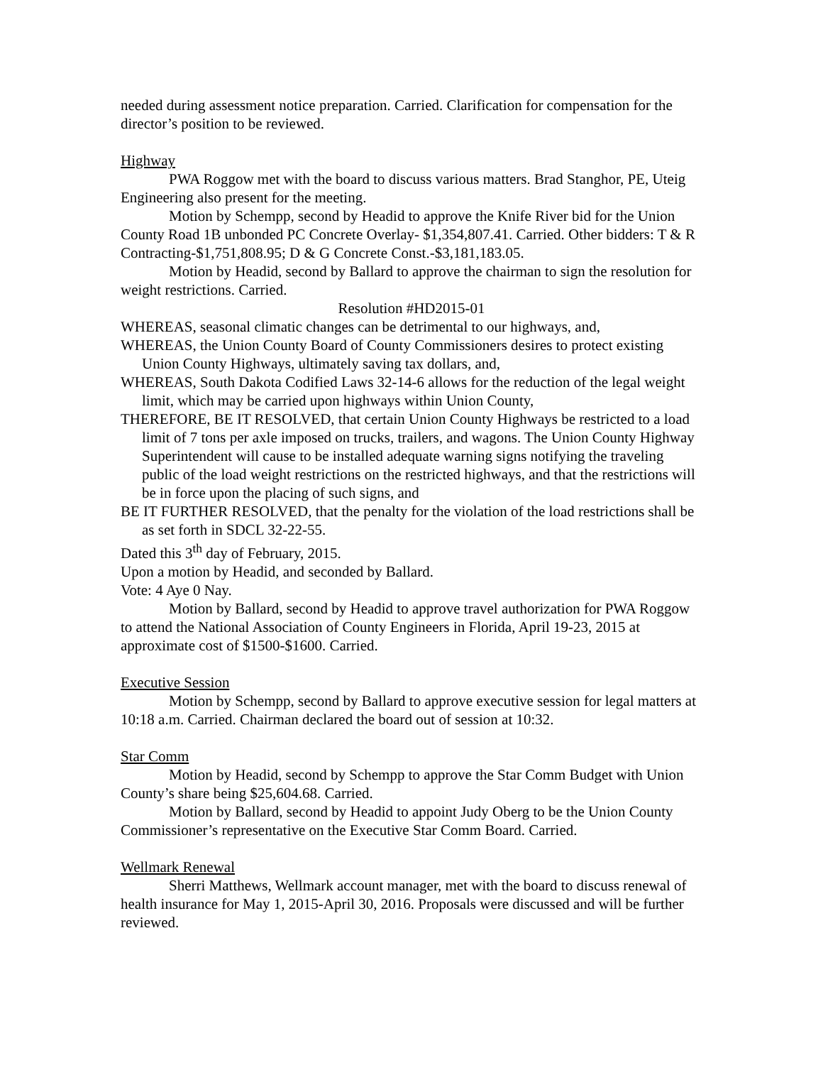needed during assessment notice preparation. Carried. Clarification for compensation for the director’s position to be reviewed.
Highway
PWA Roggow met with the board to discuss various matters. Brad Stanghor, PE, Uteig Engineering also present for the meeting.
Motion by Schempp, second by Headid to approve the Knife River bid for the Union County Road 1B unbonded PC Concrete Overlay- $1,354,807.41. Carried. Other bidders: T & R Contracting-$1,751,808.95; D & G Concrete Const.-$3,181,183.05.
Motion by Headid, second by Ballard to approve the chairman to sign the resolution for weight restrictions. Carried.
Resolution #HD2015-01
WHEREAS, seasonal climatic changes can be detrimental to our highways, and,
WHEREAS, the Union County Board of County Commissioners desires to protect existing Union County Highways, ultimately saving tax dollars, and,
WHEREAS, South Dakota Codified Laws 32-14-6 allows for the reduction of the legal weight limit, which may be carried upon highways within Union County,
THEREFORE, BE IT RESOLVED, that certain Union County Highways be restricted to a load limit of 7 tons per axle imposed on trucks, trailers, and wagons. The Union County Highway Superintendent will cause to be installed adequate warning signs notifying the traveling public of the load weight restrictions on the restricted highways, and that the restrictions will be in force upon the placing of such signs, and
BE IT FURTHER RESOLVED, that the penalty for the violation of the load restrictions shall be as set forth in SDCL 32-22-55.
Dated this 3<sup>th</sup> day of February, 2015.
Upon a motion by Headid, and seconded by Ballard.
Vote: 4 Aye 0 Nay.
Motion by Ballard, second by Headid to approve travel authorization for PWA Roggow to attend the National Association of County Engineers in Florida, April 19-23, 2015 at approximate cost of $1500-$1600. Carried.
Executive Session
Motion by Schempp, second by Ballard to approve executive session for legal matters at 10:18 a.m. Carried. Chairman declared the board out of session at 10:32.
Star Comm
Motion by Headid, second by Schempp to approve the Star Comm Budget with Union County’s share being $25,604.68. Carried.
Motion by Ballard, second by Headid to appoint Judy Oberg to be the Union County Commissioner’s representative on the Executive Star Comm Board. Carried.
Wellmark Renewal
Sherri Matthews, Wellmark account manager, met with the board to discuss renewal of health insurance for May 1, 2015-April 30, 2016. Proposals were discussed and will be further reviewed.